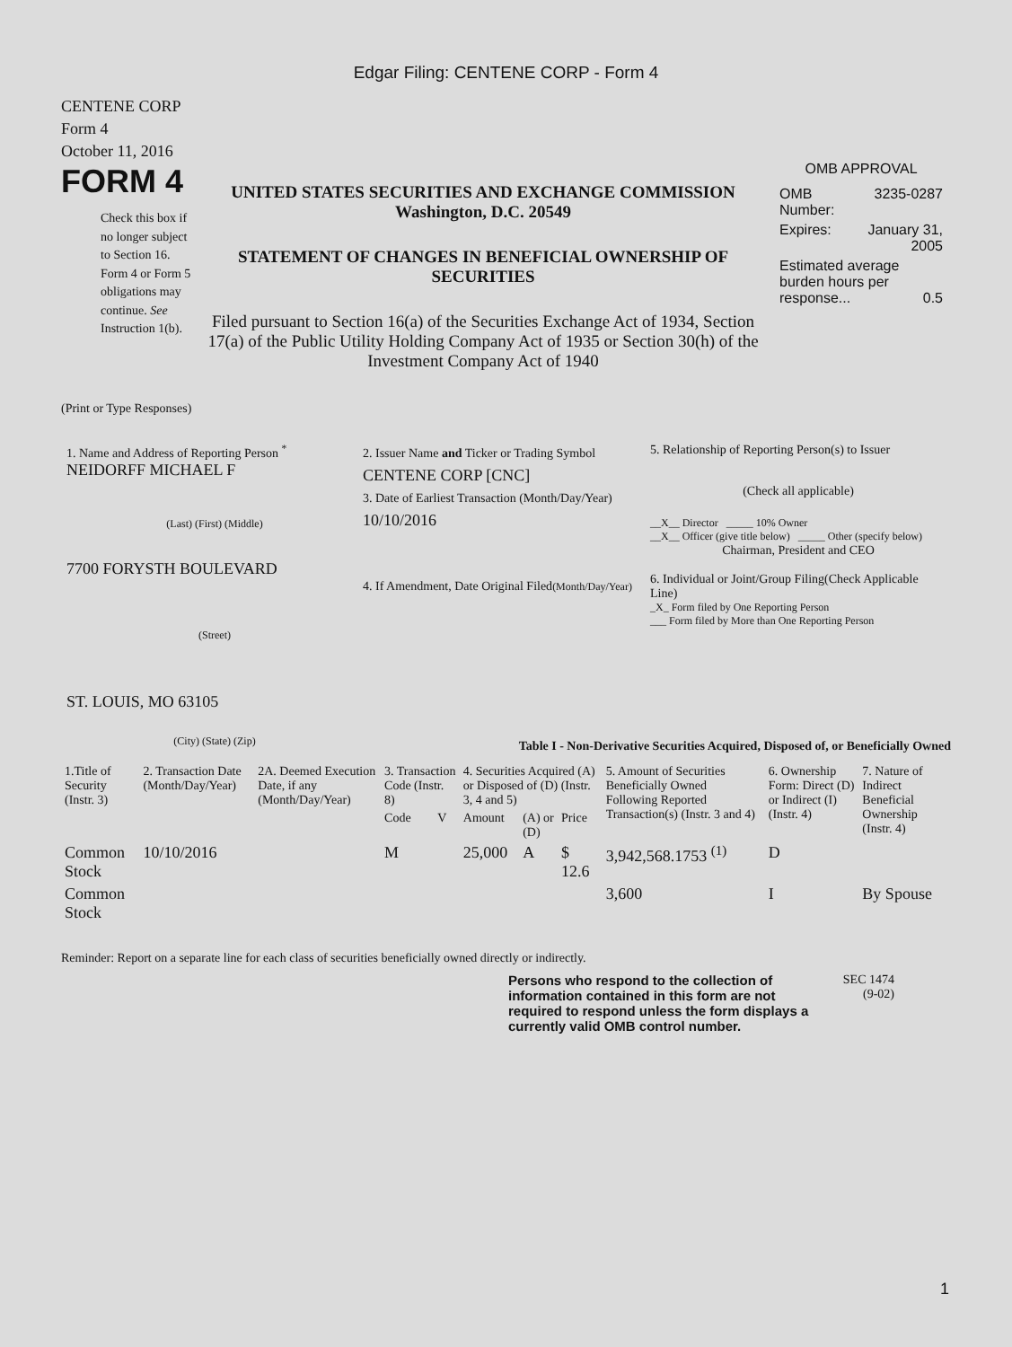Edgar Filing: CENTENE CORP - Form 4
CENTENE CORP
Form 4
October 11, 2016
FORM 4
Check this box if no longer subject to Section 16. Form 4 or Form 5 obligations may continue. See Instruction 1(b).
UNITED STATES SECURITIES AND EXCHANGE COMMISSION
Washington, D.C. 20549
STATEMENT OF CHANGES IN BENEFICIAL OWNERSHIP OF SECURITIES
Filed pursuant to Section 16(a) of the Securities Exchange Act of 1934, Section 17(a) of the Public Utility Holding Company Act of 1935 or Section 30(h) of the Investment Company Act of 1940
OMB APPROVAL
| OMB Number: | 3235-0287 |
| Expires: | January 31, 2005 |
| Estimated average burden hours per response... 0.5 | |
(Print or Type Responses)
1. Name and Address of Reporting Person <sup>*</sup>
NEIDORFF MICHAEL F
(Last) (First) (Middle)
7700 FORYSTH BOULEVARD
(Street)
ST. LOUIS, MO 63105
(City) (State) (Zip)
2. Issuer Name and Ticker or Trading Symbol
CENTENE CORP [CNC]
3. Date of Earliest Transaction (Month/Day/Year)
10/10/2016
4. If Amendment, Date Original Filed(Month/Day/Year)
5. Relationship of Reporting Person(s) to Issuer
(Check all applicable)
__X__ Director _____ 10% Owner
__X__ Officer (give title below) _____ Other (specify below)
Chairman, President and CEO
6. Individual or Joint/Group Filing(Check Applicable Line)
_X_ Form filed by One Reporting Person
___ Form filed by More than One Reporting Person
Table I - Non-Derivative Securities Acquired, Disposed of, or Beneficially Owned
| 1.Title of Security (Instr. 3) | 2. Transaction Date (Month/Day/Year) | 2A. Deemed Execution Date, if any (Month/Day/Year) | 3. Transaction Code (Instr. 8) | | 4. Securities Acquired (A) or Disposed of (D) (Instr. 3, 4 and 5) | | | 5. Amount of Securities Beneficially Owned Following Reported Transaction(s) (Instr. 3 and 4) | 6. Ownership Form: Direct (D) or Indirect (I) (Instr. 4) | 7. Nature of Indirect Beneficial Ownership (Instr. 4) |
| --- | --- | --- | --- | --- | --- | --- | --- | --- | --- | --- |
| | | | Code | V | Amount | (A) or (D) | Price | | | |
| Common Stock | 10/10/2016 | | M | | 25,000 | A | $ 12.6 | 3,942,568.1753 <sup>(1)</sup> | D | |
| Common Stock | | | | | | | | 3,600 | I | By Spouse |
Reminder: Report on a separate line for each class of securities beneficially owned directly or indirectly.
Persons who respond to the collection of information contained in this form are not required to respond unless the form displays a currently valid OMB control number.
SEC 1474
(9-02)
1